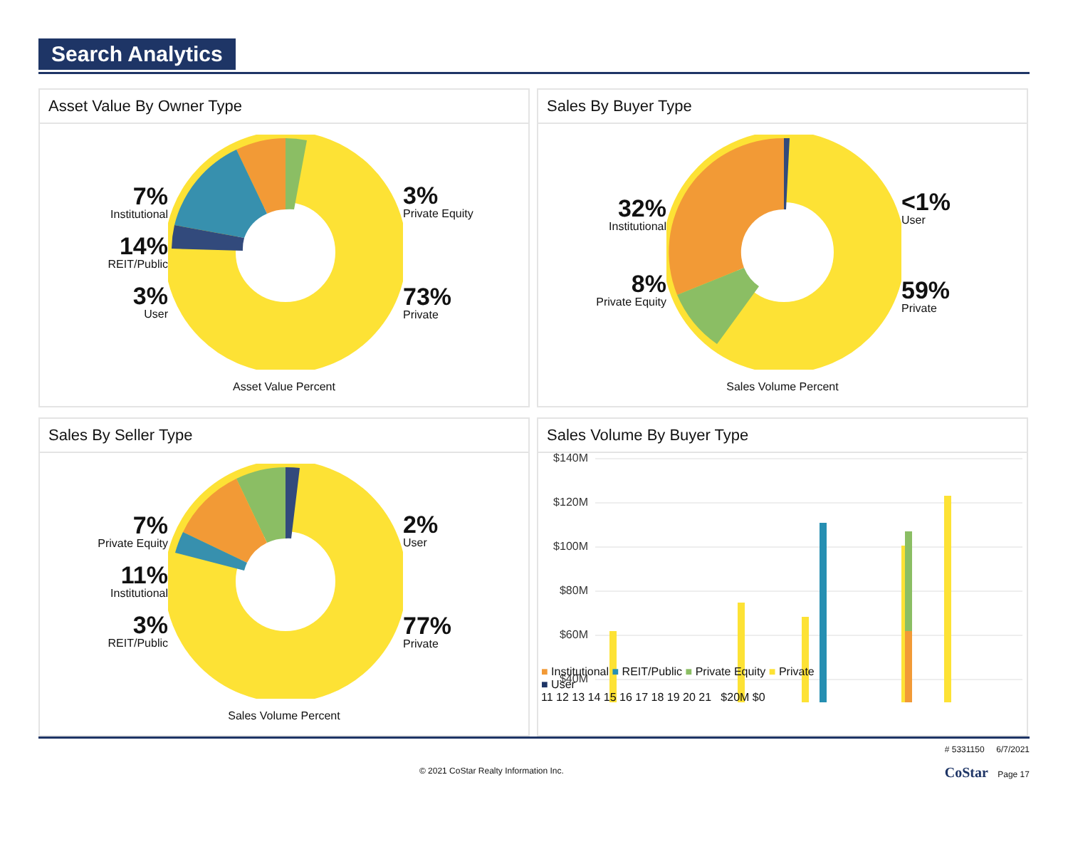Search Analytics
Asset Value By Owner Type
7%
Institutional
14%
REIT/Public
3%
User
3%
Private Equity
73%
Private
Asset Value Percent
Sales By Buyer Type
32%
Institutional
8%
Private Equity
<1%
User
59%
Private
Sales Volume Percent
Sales By Seller Type
7%
Private Equity
11%
Institutional
3%
REIT/Public
2%
User
77%
Private
Sales Volume Percent
Sales Volume By Buyer Type
$140M
$120M
$100M
$80M
$60M
$40M
■ Institutional ■ REIT/Public ■ Private Equity ■ Private
■ User
11 12 13 14 15 16 17 18 19 20 21 $20M $0
© 2021 CoStar Realty Information Inc. # 5331150 6/7/2021
CoStar Page 17